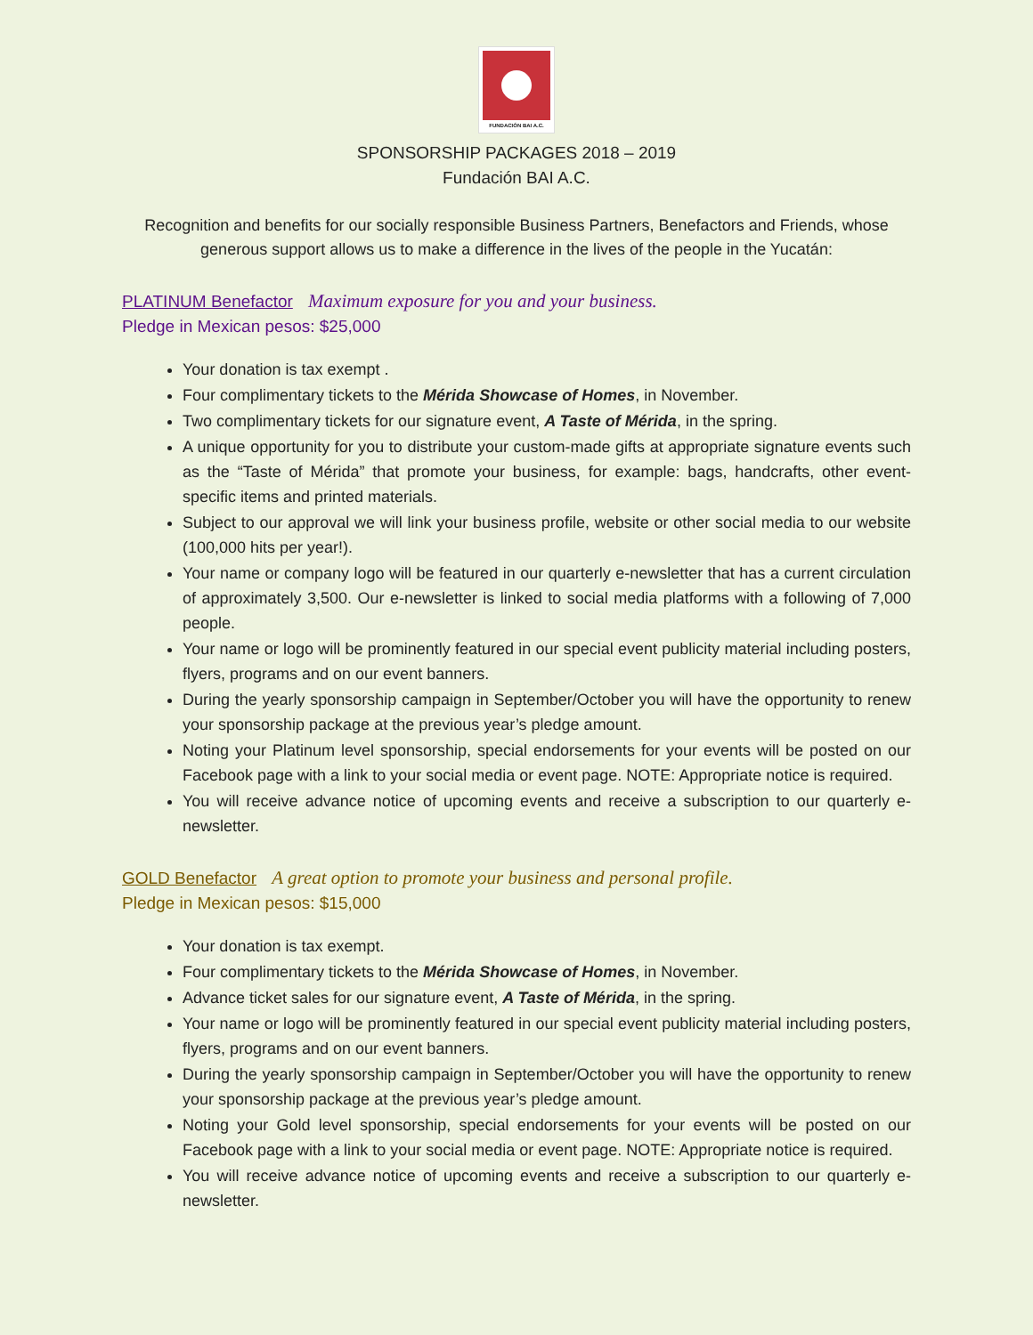FUNDACIÓN BAI A.C.
SPONSORSHIP PACKAGES 2018 – 2019
Fundación BAI A.C.
Recognition and benefits for our socially responsible Business Partners, Benefactors and Friends, whose generous support allows us to make a difference in the lives of the people in the Yucatán:
PLATINUM Benefactor Maximum exposure for you and your business.
Pledge in Mexican pesos: $25,000
Your donation is tax exempt .
Four complimentary tickets to the Mérida Showcase of Homes, in November.
Two complimentary tickets for our signature event, A Taste of Mérida, in the spring.
A unique opportunity for you to distribute your custom-made gifts at appropriate signature events such as the “Taste of Mérida” that promote your business, for example: bags, handcrafts, other event-specific items and printed materials.
Subject to our approval we will link your business profile, website or other social media to our website (100,000 hits per year!).
Your name or company logo will be featured in our quarterly e-newsletter that has a current circulation of approximately 3,500. Our e-newsletter is linked to social media platforms with a following of 7,000 people.
Your name or logo will be prominently featured in our special event publicity material including posters, flyers, programs and on our event banners.
During the yearly sponsorship campaign in September/October you will have the opportunity to renew your sponsorship package at the previous year’s pledge amount.
Noting your Platinum level sponsorship, special endorsements for your events will be posted on our Facebook page with a link to your social media or event page. NOTE: Appropriate notice is required.
You will receive advance notice of upcoming events and receive a subscription to our quarterly e-newsletter.
GOLD Benefactor A great option to promote your business and personal profile.
Pledge in Mexican pesos: $15,000
Your donation is tax exempt.
Four complimentary tickets to the Mérida Showcase of Homes, in November.
Advance ticket sales for our signature event, A Taste of Mérida, in the spring.
Your name or logo will be prominently featured in our special event publicity material including posters, flyers, programs and on our event banners.
During the yearly sponsorship campaign in September/October you will have the opportunity to renew your sponsorship package at the previous year’s pledge amount.
Noting your Gold level sponsorship, special endorsements for your events will be posted on our Facebook page with a link to your social media or event page. NOTE: Appropriate notice is required.
You will receive advance notice of upcoming events and receive a subscription to our quarterly e-newsletter.